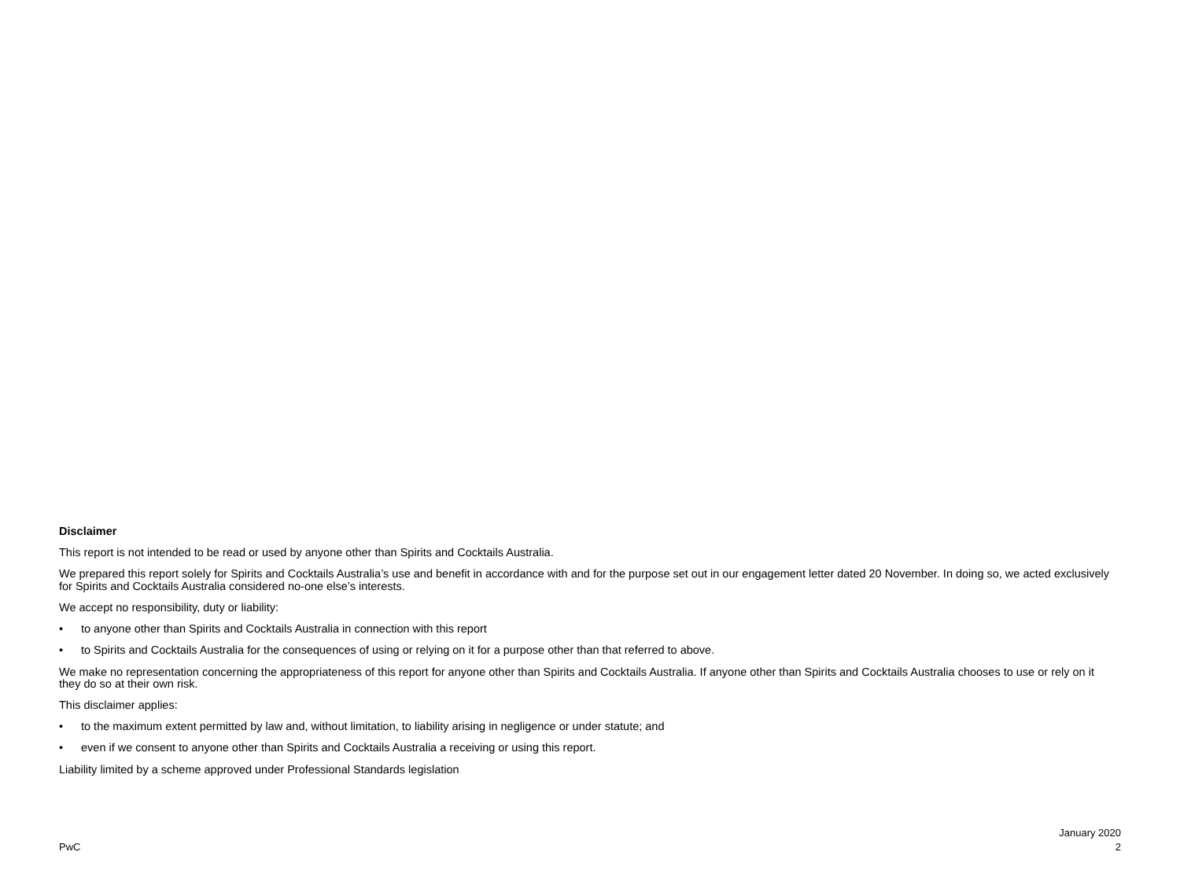Disclaimer
This report is not intended to be read or used by anyone other than Spirits and Cocktails Australia.
We prepared this report solely for Spirits and Cocktails Australia’s use and benefit in accordance with and for the purpose set out in our engagement letter dated 20 November. In doing so, we acted exclusively for Spirits and Cocktails Australia considered no-one else’s interests.
We accept no responsibility, duty or liability:
• to anyone other than Spirits and Cocktails Australia in connection with this report
• to Spirits and Cocktails Australia for the consequences of using or relying on it for a purpose other than that referred to above.
We make no representation concerning the appropriateness of this report for anyone other than Spirits and Cocktails Australia. If anyone other than Spirits and Cocktails Australia chooses to use or rely on it they do so at their own risk.
This disclaimer applies:
• to the maximum extent permitted by law and, without limitation, to liability arising in negligence or under statute; and
• even if we consent to anyone other than Spirits and Cocktails Australia a receiving or using this report.
Liability limited by a scheme approved under Professional Standards legislation
PwC
January 2020
2